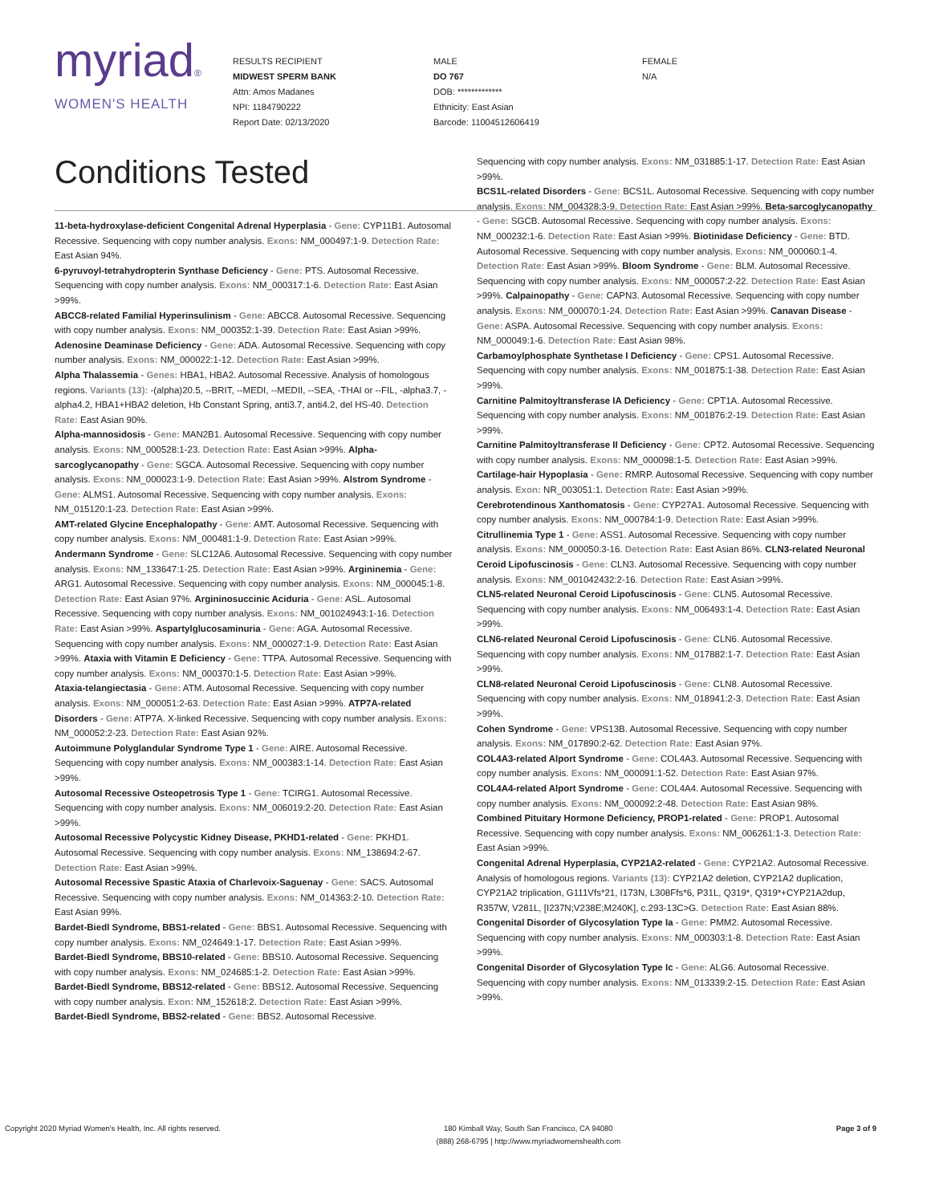myriad®
WOMEN'S HEALTH
RESULTS RECIPIENT
MIDWEST SPERM BANK
Attn: Amos Madanes
NPI: 1184790222
Report Date: 02/13/2020
MALE
DO 767
DOB: *************
Ethnicity: East Asian
Barcode: 11004512606419
FEMALE
N/A
Conditions Tested
11-beta-hydroxylase-deficient Congenital Adrenal Hyperplasia - Gene: CYP11B1. Autosomal Recessive. Sequencing with copy number analysis. Exons: NM_000497:1-9. Detection Rate: East Asian 94%.
6-pyruvoyl-tetrahydropterin Synthase Deficiency - Gene: PTS. Autosomal Recessive. Sequencing with copy number analysis. Exons: NM_000317:1-6. Detection Rate: East Asian >99%.
ABCC8-related Familial Hyperinsulinism - Gene: ABCC8. Autosomal Recessive. Sequencing with copy number analysis. Exons: NM_000352:1-39. Detection Rate: East Asian >99%.
Adenosine Deaminase Deficiency - Gene: ADA. Autosomal Recessive. Sequencing with copy number analysis. Exons: NM_000022:1-12. Detection Rate: East Asian >99%.
Alpha Thalassemia - Genes: HBA1, HBA2. Autosomal Recessive. Analysis of homologous regions. Variants (13): -(alpha)20.5, --BRIT, --MEDI, --MEDII, --SEA, -THAI or --FIL, -alpha3.7, -alpha4.2, HBA1+HBA2 deletion, Hb Constant Spring, anti3.7, anti4.2, del HS-40. Detection Rate: East Asian 90%.
Alpha-mannosidosis - Gene: MAN2B1. Autosomal Recessive. Sequencing with copy number analysis. Exons: NM_000528:1-23. Detection Rate: East Asian >99%. Alpha-sarcoglycanopathy - Gene: SGCA. Autosomal Recessive. Sequencing with copy number analysis. Exons: NM_000023:1-9. Detection Rate: East Asian >99%. Alstrom Syndrome - Gene: ALMS1. Autosomal Recessive. Sequencing with copy number analysis. Exons: NM_015120:1-23. Detection Rate: East Asian >99%.
AMT-related Glycine Encephalopathy - Gene: AMT. Autosomal Recessive. Sequencing with copy number analysis. Exons: NM_000481:1-9. Detection Rate: East Asian >99%.
Andermann Syndrome - Gene: SLC12A6. Autosomal Recessive. Sequencing with copy number analysis. Exons: NM_133647:1-25. Detection Rate: East Asian >99%. Argininemia - Gene: ARG1. Autosomal Recessive. Sequencing with copy number analysis. Exons: NM_000045:1-8. Detection Rate: East Asian 97%. Argininosuccinic Aciduria - Gene: ASL. Autosomal Recessive. Sequencing with copy number analysis. Exons: NM_001024943:1-16. Detection Rate: East Asian >99%. Aspartylglucosaminuria - Gene: AGA. Autosomal Recessive. Sequencing with copy number analysis. Exons: NM_000027:1-9. Detection Rate: East Asian >99%. Ataxia with Vitamin E Deficiency - Gene: TTPA. Autosomal Recessive. Sequencing with copy number analysis. Exons: NM_000370:1-5. Detection Rate: East Asian >99%.
Ataxia-telangiectasia - Gene: ATM. Autosomal Recessive. Sequencing with copy number analysis. Exons: NM_000051:2-63. Detection Rate: East Asian >99%. ATP7A-related Disorders - Gene: ATP7A. X-linked Recessive. Sequencing with copy number analysis. Exons: NM_000052:2-23. Detection Rate: East Asian 92%.
Autoimmune Polyglandular Syndrome Type 1 - Gene: AIRE. Autosomal Recessive. Sequencing with copy number analysis. Exons: NM_000383:1-14. Detection Rate: East Asian >99%.
Autosomal Recessive Osteopetrosis Type 1 - Gene: TCIRG1. Autosomal Recessive. Sequencing with copy number analysis. Exons: NM_006019:2-20. Detection Rate: East Asian >99%.
Autosomal Recessive Polycystic Kidney Disease, PKHD1-related - Gene: PKHD1. Autosomal Recessive. Sequencing with copy number analysis. Exons: NM_138694:2-67. Detection Rate: East Asian >99%.
Autosomal Recessive Spastic Ataxia of Charlevoix-Saguenay - Gene: SACS. Autosomal Recessive. Sequencing with copy number analysis. Exons: NM_014363:2-10. Detection Rate: East Asian 99%.
Bardet-Biedl Syndrome, BBS1-related - Gene: BBS1. Autosomal Recessive. Sequencing with copy number analysis. Exons: NM_024649:1-17. Detection Rate: East Asian >99%.
Bardet-Biedl Syndrome, BBS10-related - Gene: BBS10. Autosomal Recessive. Sequencing with copy number analysis. Exons: NM_024685:1-2. Detection Rate: East Asian >99%.
Bardet-Biedl Syndrome, BBS12-related - Gene: BBS12. Autosomal Recessive. Sequencing with copy number analysis. Exon: NM_152618:2. Detection Rate: East Asian >99%.
Bardet-Biedl Syndrome, BBS2-related - Gene: BBS2. Autosomal Recessive.
Sequencing with copy number analysis. Exons: NM_031885:1-17. Detection Rate: East Asian >99%.
BCS1L-related Disorders - Gene: BCS1L. Autosomal Recessive. Sequencing with copy number analysis. Exons: NM_004328:3-9. Detection Rate: East Asian >99%. Beta-sarcoglycanopathy - Gene: SGCB. Autosomal Recessive. Sequencing with copy number analysis. Exons: NM_000232:1-6. Detection Rate: East Asian >99%. Biotinidase Deficiency - Gene: BTD. Autosomal Recessive. Sequencing with copy number analysis. Exons: NM_000060:1-4. Detection Rate: East Asian >99%. Bloom Syndrome - Gene: BLM. Autosomal Recessive. Sequencing with copy number analysis. Exons: NM_000057:2-22. Detection Rate: East Asian >99%. Calpainopathy - Gene: CAPN3. Autosomal Recessive. Sequencing with copy number analysis. Exons: NM_000070:1-24. Detection Rate: East Asian >99%. Canavan Disease - Gene: ASPA. Autosomal Recessive. Sequencing with copy number analysis. Exons: NM_000049:1-6. Detection Rate: East Asian 98%.
Carbamoylphosphate Synthetase I Deficiency - Gene: CPS1. Autosomal Recessive. Sequencing with copy number analysis. Exons: NM_001875:1-38. Detection Rate: East Asian >99%.
Carnitine Palmitoyltransferase IA Deficiency - Gene: CPT1A. Autosomal Recessive. Sequencing with copy number analysis. Exons: NM_001876:2-19. Detection Rate: East Asian >99%.
Carnitine Palmitoyltransferase II Deficiency - Gene: CPT2. Autosomal Recessive. Sequencing with copy number analysis. Exons: NM_000098:1-5. Detection Rate: East Asian >99%.
Cartilage-hair Hypoplasia - Gene: RMRP. Autosomal Recessive. Sequencing with copy number analysis. Exon: NR_003051:1. Detection Rate: East Asian >99%.
Cerebrotendinous Xanthomatosis - Gene: CYP27A1. Autosomal Recessive. Sequencing with copy number analysis. Exons: NM_000784:1-9. Detection Rate: East Asian >99%.
Citrullinemia Type 1 - Gene: ASS1. Autosomal Recessive. Sequencing with copy number analysis. Exons: NM_000050:3-16. Detection Rate: East Asian 86%. CLN3-related Neuronal Ceroid Lipofuscinosis - Gene: CLN3. Autosomal Recessive. Sequencing with copy number analysis. Exons: NM_001042432:2-16. Detection Rate: East Asian >99%.
CLN5-related Neuronal Ceroid Lipofuscinosis - Gene: CLN5. Autosomal Recessive. Sequencing with copy number analysis. Exons: NM_006493:1-4. Detection Rate: East Asian >99%.
CLN6-related Neuronal Ceroid Lipofuscinosis - Gene: CLN6. Autosomal Recessive. Sequencing with copy number analysis. Exons: NM_017882:1-7. Detection Rate: East Asian >99%.
CLN8-related Neuronal Ceroid Lipofuscinosis - Gene: CLN8. Autosomal Recessive. Sequencing with copy number analysis. Exons: NM_018941:2-3. Detection Rate: East Asian >99%.
Cohen Syndrome - Gene: VPS13B. Autosomal Recessive. Sequencing with copy number analysis. Exons: NM_017890:2-62. Detection Rate: East Asian 97%.
COL4A3-related Alport Syndrome - Gene: COL4A3. Autosomal Recessive. Sequencing with copy number analysis. Exons: NM_000091:1-52. Detection Rate: East Asian 97%.
COL4A4-related Alport Syndrome - Gene: COL4A4. Autosomal Recessive. Sequencing with copy number analysis. Exons: NM_000092:2-48. Detection Rate: East Asian 98%.
Combined Pituitary Hormone Deficiency, PROP1-related - Gene: PROP1. Autosomal Recessive. Sequencing with copy number analysis. Exons: NM_006261:1-3. Detection Rate: East Asian >99%.
Congenital Adrenal Hyperplasia, CYP21A2-related - Gene: CYP21A2. Autosomal Recessive. Analysis of homologous regions. Variants (13): CYP21A2 deletion, CYP21A2 duplication, CYP21A2 triplication, G111Vfs*21, I173N, L308Ffs*6, P31L, Q319*, Q319*+CYP21A2dup, R357W, V281L, [I237N;V238E;M240K], c.293-13C>G. Detection Rate: East Asian 88%.
Congenital Disorder of Glycosylation Type Ia - Gene: PMM2. Autosomal Recessive. Sequencing with copy number analysis. Exons: NM_000303:1-8. Detection Rate: East Asian >99%.
Congenital Disorder of Glycosylation Type Ic - Gene: ALG6. Autosomal Recessive. Sequencing with copy number analysis. Exons: NM_013339:2-15. Detection Rate: East Asian >99%.
Copyright 2020 Myriad Women's Health, Inc. All rights reserved.
180 Kimball Way, South San Francisco, CA 94080
(888) 268-6795 | http://www.myriadwomenshealth.com
Page 3 of 9